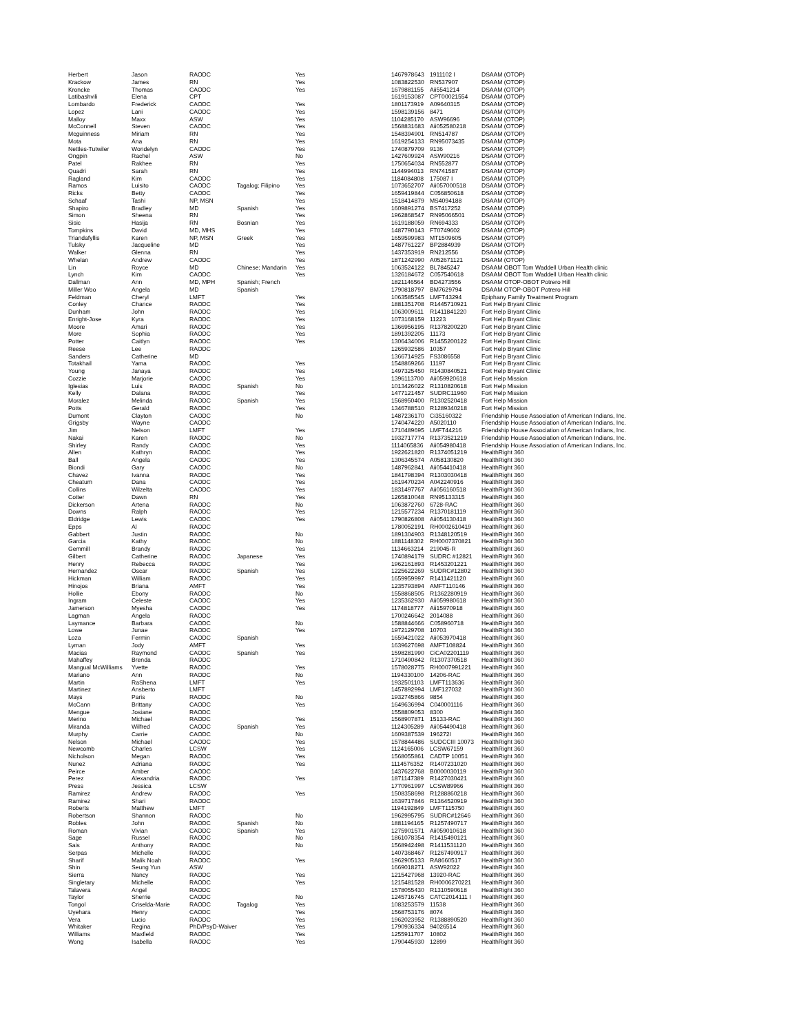| Herbert | Jason | RAODC | | Yes | 1467978643 | 1911102 I | DSAAM (OTOP) |
| Krackow | James | RN | | Yes | 1083822530 | RN537907 | DSAAM (OTOP) |
| Kroncke | Thomas | CAODC | | Yes | 1679881155 | Aii5541214 | DSAAM (OTOP) |
| Latibashvili | Elena | CPT | | | 1619153087 | CPT00021554 | DSAAM (OTOP) |
| Lombardo | Frederick | CAODC | | Yes | 1801173919 | A09640315 | DSAAM (OTOP) |
| Lopez | Lani | CAODC | | Yes | 1598139156 | 8471 | DSAAM (OTOP) |
| Malloy | Maxx | ASW | | Yes | 1104285170 | ASW96696 | DSAAM (OTOP) |
| McConnell | Steven | CAODC | | Yes | 1568831683 | Aii052580218 | DSAAM (OTOP) |
| Mcguinness | Miriam | RN | | Yes | 1548394901 | RN514787 | DSAAM (OTOP) |
| Mota | Ana | RN | | Yes | 1619254133 | RN95073435 | DSAAM (OTOP) |
| Nettles-Tutwiler | Wondelyn | CAODC | | Yes | 1740879709 | 9136 | DSAAM (OTOP) |
| Ongpin | Rachel | ASW | | No | 1427609924 | ASW90216 | DSAAM (OTOP) |
| Patel | Rakhee | RN | | Yes | 1750654034 | RN552877 | DSAAM (OTOP) |
| Quadri | Sarah | RN | | Yes | 1144994013 | RN741587 | DSAAM (OTOP) |
| Ragland | Kim | CAODC | | Yes | 1184084808 | 175087 I | DSAAM (OTOP) |
| Ramos | Luisito | CAODC | Tagalog; Filipino | Yes | 1073652707 | Aii057000518 | DSAAM (OTOP) |
| Ricks | Betty | CAODC | | Yes | 1659419844 | C056850618 | DSAAM (OTOP) |
| Schaaf | Tashi | NP, MSN | | Yes | 1518414879 | MS4094188 | DSAAM (OTOP) |
| Shapiro | Bradley | MD | Spanish | Yes | 1609891274 | BS7417252 | DSAAM (OTOP) |
| Simon | Sheena | RN | | Yes | 1962868547 | RN95066501 | DSAAM (OTOP) |
| Sisic | Hasija | RN | Bosnian | Yes | 1619188059 | RN694333 | DSAAM (OTOP) |
| Tompkins | David | MD, MHS | | Yes | 1487790143 | FT0749602 | DSAAM (OTOP) |
| Triandafyllis | Karen | NP, MSN | Greek | Yes | 1659599983 | MT1509605 | DSAAM (OTOP) |
| Tulsky | Jacqueline | MD | | Yes | 1487761227 | BP2884939 | DSAAM (OTOP) |
| Walker | Glenna | RN | | Yes | 1437353919 | RN212556 | DSAAM (OTOP) |
| Whelan | Andrew | CAODC | | Yes | 1871242990 | A052671121 | DSAAM (OTOP) |
| Lin | Royce | MD | Chinese; Mandarin | Yes | 1063524122 | BL7845247 | DSAAM OBOT Tom Waddell Urban Health clinic |
| Lynch | Kim | CAODC | | Yes | 1326184672 | C057540618 | DSAAM OBOT Tom Waddell Urban Health clinic |
| Dallman | Ann | MD, MPH | Spanish; French | | 1821146564 | BD4273556 | DSAAM OTOP-OBOT Potrero Hill |
| Miller Woo | Angela | MD | Spanish | | 1790818797 | BM7629794 | DSAAM OTOP-OBOT Potrero Hill |
| Feldman | Cheryl | LMFT | | Yes | 1063585545 | LMFT43294 | Epiphany Family Treatment Program |
| Conley | Chance | RAODC | | Yes | 1881351708 | R1445710921 | Fort Help Bryant Clinic |
| Dunham | John | RAODC | | Yes | 1063009611 | R1411841220 | Fort Help Bryant Clinic |
| Enright-Jose | Kyra | RAODC | | Yes | 1073168159 | 11223 | Fort Help Bryant Clinic |
| Moore | Amari | RAODC | | Yes | 1366956195 | R1378200220 | Fort Help Bryant Clinic |
| More | Sophia | RAODC | | Yes | 1891392205 | 11173 | Fort Help Bryant Clinic |
| Potter | Caitlyn | RAODC | | Yes | 1306434006 | R1455200122 | Fort Help Bryant Clinic |
| Reese | Lee | RAODC | | | 1265932586 | 10357 | Fort Help Bryant Clinic |
| Sanders | Catherine | MD | | | 1366714925 | FS3086558 | Fort Help Bryant Clinic |
| Totakhail | Yama | RAODC | | Yes | 1548869266 | 11197 | Fort Help Bryant Clinic |
| Young | Janaya | RAODC | | Yes | 1497325450 | R1430840521 | Fort Help Bryant Clinic |
| Cozzie | Marjorie | CAODC | | Yes | 1396113700 | Aii059920618 | Fort Help Mission |
| Iglesias | Luis | RAODC | Spanish | No | 1013426022 | R1310820618 | Fort Help Mission |
| Kelly | Dalana | RAODC | | Yes | 1477121457 | SUDRC11960 | Fort Help Mission |
| Moralez | Melinda | RAODC | Spanish | Yes | 1568950400 | R1302520418 | Fort Help Mission |
| Potts | Gerald | RAODC | | Yes | 1346788510 | R1289340218 | Fort Help Mission |
| Dumont | Clayton | CAODC | | No | 1487236170 | Ci35160322 | Friendship House Association of American Indians, Inc. |
| Grigsby | Wayne | CAODC | | | 1740474220 | A5020110 | Friendship House Association of American Indians, Inc. |
| Jim | Nelson | LMFT | | Yes | 1710489695 | LMFT44216 | Friendship House Association of American Indians, Inc. |
| Nakai | Karen | RAODC | | No | 1932717774 | R1373521219 | Friendship House Association of American Indians, Inc. |
| Shirley | Randy | CAODC | | Yes | 1114065836 | Aii054980418 | Friendship House Association of American Indians, Inc. |
| Allen | Kathryn | RAODC | | Yes | 1922621820 | R1374051219 | HealthRight 360 |
| Ball | Angela | CAODC | | Yes | 1306345574 | A058130820 | HealthRight 360 |
| Biondi | Gary | CAODC | | No | 1487962841 | Aii054410418 | HealthRight 360 |
| Chavez | Ivanna | RAODC | | Yes | 1841798394 | R1303030418 | HealthRight 360 |
| Cheatum | Dana | CAODC | | Yes | 1619470234 | A042240916 | HealthRight 360 |
| Collins | Wilzelta | CAODC | | Yes | 1831497767 | Aii056160518 | HealthRight 360 |
| Cotter | Dawn | RN | | Yes | 1265810048 | RN95133315 | HealthRight 360 |
| Dickerson | Artena | RAODC | | No | 1063872760 | 6728-RAC | HealthRight 360 |
| Downs | Ralph | RAODC | | Yes | 1215577234 | R1370181119 | HealthRight 360 |
| Eldridge | Lewis | CAODC | | Yes | 1790826808 | Aii054130418 | HealthRight 360 |
| Epps | Al | RAODC | | | 1780052191 | RH0002610419 | HealthRight 360 |
| Gabbert | Justin | RAODC | | No | 1891304903 | R1348120519 | HealthRight 360 |
| Garcia | Kathy | RAODC | | No | 1881148302 | RH0007370821 | HealthRight 360 |
| Gemmill | Brandy | RAODC | | Yes | 1134663214 | 219045-R | HealthRight 360 |
| Gilbert | Catherine | RAODC | Japanese | Yes | 1740894179 | SUDRC #12821 | HealthRight 360 |
| Henry | Rebecca | RAODC | | Yes | 1962161893 | R1453201221 | HealthRight 360 |
| Hernandez | Oscar | RAODC | Spanish | Yes | 1225622269 | SUDRC#12802 | HealthRight 360 |
| Hickman | William | RAODC | | Yes | 1659959997 | R1411421120 | HealthRight 360 |
| Hinojos | Briana | AMFT | | Yes | 1235793894 | AMFT110146 | HealthRight 360 |
| Hollie | Ebony | RAODC | | No | 1558868505 | R1362280919 | HealthRight 360 |
| Ingram | Celeste | CAODC | | Yes | 1235362930 | Aii059980618 | HealthRight 360 |
| Jamerson | Myesha | CAODC | | Yes | 1174818777 | Aii15970918 | HealthRight 360 |
| Lagman | Angela | RAODC | | | 1700246642 | 2014088 | HealthRight 360 |
| Laymance | Barbara | CAODC | | No | 1588844666 | C058960718 | HealthRight 360 |
| Lowe | Junae | RAODC | | Yes | 1972129708 | 10703 | HealthRight 360 |
| Loza | Fermin | CAODC | Spanish | | 1659421022 | Aii053970418 | HealthRight 360 |
| Lyman | Jody | AMFT | | Yes | 1639627698 | AMFT108824 | HealthRight 360 |
| Macias | Raymond | CAODC | Spanish | Yes | 1598281990 | CiCA02201119 | HealthRight 360 |
| Mahaffey | Brenda | RAODC | | | 1710490842 | R1307370518 | HealthRight 360 |
| Mangual McWilliams | Yvette | RAODC | | Yes | 1578028775 | RH0007991221 | HealthRight 360 |
| Mariano | Ann | RAODC | | No | 1194330100 | 14206-RAC | HealthRight 360 |
| Martin | RaShena | LMFT | | Yes | 1932501103 | LMFT113636 | HealthRight 360 |
| Martinez | Ansberto | LMFT | | | 1457892994 | LMF127032 | HealthRight 360 |
| Mays | Paris | RAODC | | No | 1932745866 | 9854 | HealthRight 360 |
| McCann | Brittany | CAODC | | Yes | 1649636994 | C040001116 | HealthRight 360 |
| Mengue | Josiane | RAODC | | | 1558809053 | 8300 | HealthRight 360 |
| Merino | Michael | RAODC | | Yes | 1568907871 | 15133-RAC | HealthRight 360 |
| Miranda | Wilfred | CAODC | Spanish | Yes | 1124305289 | Aii054490418 | HealthRight 360 |
| Murphy | Carrie | CAODC | | No | 1609387539 | 196272I | HealthRight 360 |
| Nelson | Michael | CAODC | | Yes | 1578844486 | SUDCCIII 10073 | HealthRight 360 |
| Newcomb | Charles | LCSW | | Yes | 1124165006 | LCSW67159 | HealthRight 360 |
| Nicholson | Megan | RAODC | | Yes | 1568055861 | CADTP 10051 | HealthRight 360 |
| Nunez | Adriana | RAODC | | Yes | 1114576352 | R1407231020 | HealthRight 360 |
| Peirce | Amber | CAODC | | | 1437622768 | B0000030119 | HealthRight 360 |
| Perez | Alexandria | RAODC | | Yes | 1871147389 | R1427030421 | HealthRight 360 |
| Press | Jessica | LCSW | | | 1770961997 | LCSW89966 | HealthRight 360 |
| Ramirez | Andrew | RAODC | | Yes | 1508358698 | R1288860218 | HealthRight 360 |
| Ramirez | Shari | RAODC | | | 1639717846 | R1364520919 | HealthRight 360 |
| Roberts | Matthew | LMFT | | | 1194192849 | LMFT115750 | HealthRight 360 |
| Robertson | Shannon | RAODC | | No | 1962995795 | SUDRC#12646 | HealthRight 360 |
| Robles | John | RAODC | Spanish | No | 1881194165 | R1257490717 | HealthRight 360 |
| Roman | Vivian | CAODC | Spanish | Yes | 1275901571 | Aii059010618 | HealthRight 360 |
| Sage | Russel | RAODC | | No | 1861078354 | R1415490121 | HealthRight 360 |
| Sais | Anthony | RAODC | | No | 1568942498 | R1411531120 | HealthRight 360 |
| Serpas | Michelle | RAODC | | | 1407368467 | R1267490917 | HealthRight 360 |
| Sharif | Malik Noah | RAODC | | Yes | 1962905133 | RA8660517 | HealthRight 360 |
| Shin | Seung Yun | ASW | | | 1669018271 | ASW92022 | HealthRight 360 |
| Sierra | Nancy | RAODC | | Yes | 1215427968 | 13920-RAC | HealthRight 360 |
| Singletary | Michelle | RAODC | | Yes | 1215481528 | RH0006270221 | HealthRight 360 |
| Talavera | Angel | RAODC | | | 1578055430 | R1310590618 | HealthRight 360 |
| Taylor | Sherrie | CAODC | | No | 1245716745 | CATC2014111 I | HealthRight 360 |
| Tongol | Criselda-Marie | RAODC | Tagalog | Yes | 1083253579 | 11538 | HealthRight 360 |
| Uyehara | Henry | CAODC | | Yes | 1568753176 | 8074 | HealthRight 360 |
| Vera | Lucio | RAODC | | Yes | 1962023952 | R1388890520 | HealthRight 360 |
| Whitaker | Regina | PhD/PsyD-Waiver | | Yes | 1790936334 | 94026514 | HealthRight 360 |
| Williams | Maxfield | RAODC | | Yes | 1255911707 | 10802 | HealthRight 360 |
| Wong | Isabella | RAODC | | Yes | 1790445930 | 12899 | HealthRight 360 |